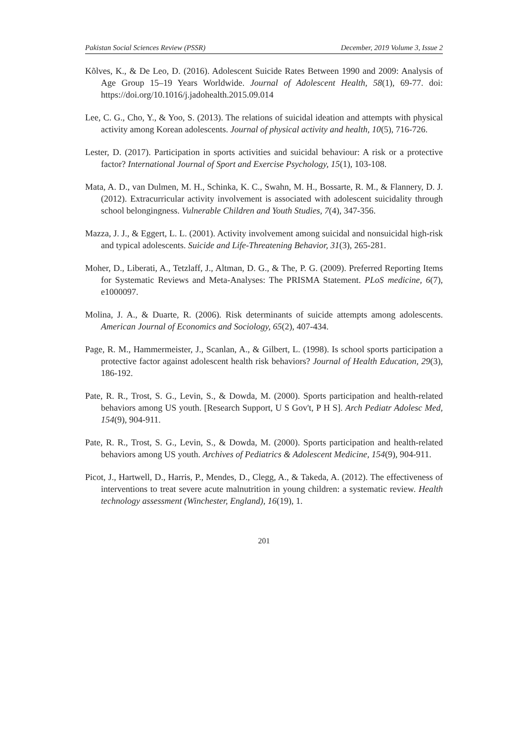Pakistan Social Sciences Review (PSSR) December, 2019 Volume 3, Issue 2
Kõlves, K., & De Leo, D. (2016). Adolescent Suicide Rates Between 1990 and 2009: Analysis of Age Group 15–19 Years Worldwide. Journal of Adolescent Health, 58(1), 69-77. doi: https://doi.org/10.1016/j.jadohealth.2015.09.014
Lee, C. G., Cho, Y., & Yoo, S. (2013). The relations of suicidal ideation and attempts with physical activity among Korean adolescents. Journal of physical activity and health, 10(5), 716-726.
Lester, D. (2017). Participation in sports activities and suicidal behaviour: A risk or a protective factor? International Journal of Sport and Exercise Psychology, 15(1), 103-108.
Mata, A. D., van Dulmen, M. H., Schinka, K. C., Swahn, M. H., Bossarte, R. M., & Flannery, D. J. (2012). Extracurricular activity involvement is associated with adolescent suicidality through school belongingness. Vulnerable Children and Youth Studies, 7(4), 347-356.
Mazza, J. J., & Eggert, L. L. (2001). Activity involvement among suicidal and nonsuicidal high-risk and typical adolescents. Suicide and Life-Threatening Behavior, 31(3), 265-281.
Moher, D., Liberati, A., Tetzlaff, J., Altman, D. G., & The, P. G. (2009). Preferred Reporting Items for Systematic Reviews and Meta-Analyses: The PRISMA Statement. PLoS medicine, 6(7), e1000097.
Molina, J. A., & Duarte, R. (2006). Risk determinants of suicide attempts among adolescents. American Journal of Economics and Sociology, 65(2), 407-434.
Page, R. M., Hammermeister, J., Scanlan, A., & Gilbert, L. (1998). Is school sports participation a protective factor against adolescent health risk behaviors? Journal of Health Education, 29(3), 186-192.
Pate, R. R., Trost, S. G., Levin, S., & Dowda, M. (2000). Sports participation and health-related behaviors among US youth. [Research Support, U S Gov't, P H S]. Arch Pediatr Adolesc Med, 154(9), 904-911.
Pate, R. R., Trost, S. G., Levin, S., & Dowda, M. (2000). Sports participation and health-related behaviors among US youth. Archives of Pediatrics & Adolescent Medicine, 154(9), 904-911.
Picot, J., Hartwell, D., Harris, P., Mendes, D., Clegg, A., & Takeda, A. (2012). The effectiveness of interventions to treat severe acute malnutrition in young children: a systematic review. Health technology assessment (Winchester, England), 16(19), 1.
201